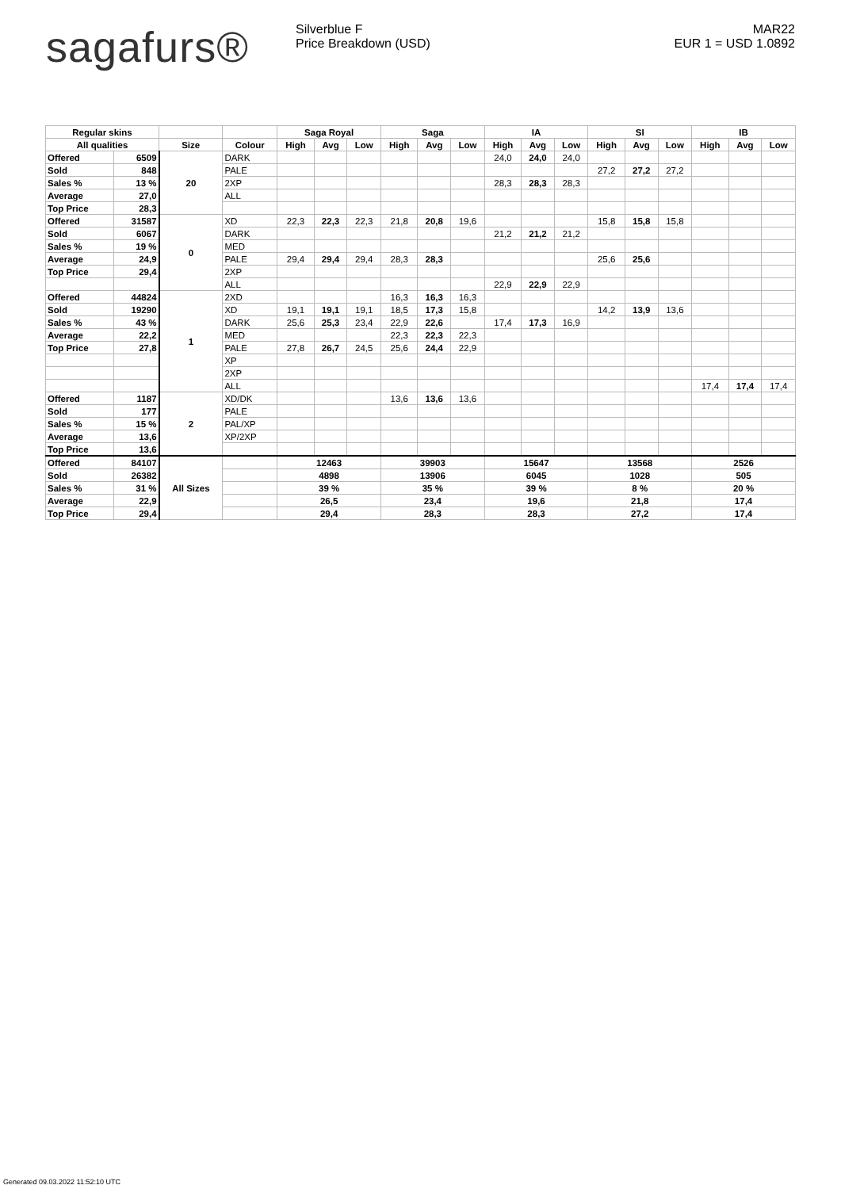sagafurs®
Silverblue F
Price Breakdown (USD)
MAR22
EUR 1 = USD 1.0892
| Regular skins | | | | Saga Royal | | | Saga | | | IA | | | SI | | | IB | | |
| --- | --- | --- | --- | --- | --- | --- | --- | --- | --- | --- | --- | --- | --- | --- | --- | --- | --- | --- |
| All qualities | | Size | Colour | High | Avg | Low | High | Avg | Low | High | Avg | Low | High | Avg | Low | High | Avg | Low |
| Offered | 6509 | 20 | DARK | | | | | | | 24,0 | 24,0 | 24,0 | | | | | | |
| Sold | 848 | | PALE | | | | | | | | | | 27,2 | 27,2 | 27,2 | | | |
| Sales % | 13 % | | 2XP | | | | | | | 28,3 | 28,3 | 28,3 | | | | | | |
| Average | 27,0 | | ALL | | | | | | | | | | | | | | | |
| Top Price | 28,3 | | | | | | | | | | | | | | | | | |
| Offered | 31587 | 0 | XD | 22,3 | 22,3 | 22,3 | 21,8 | 20,8 | 19,6 | | | | 15,8 | 15,8 | 15,8 | | | |
| Sold | 6067 | | DARK | | | | | | | 21,2 | 21,2 | 21,2 | | | | | | |
| Sales % | 19 % | | MED | | | | | | | | | | | | | | | |
| Average | 24,9 | | PALE | 29,4 | 29,4 | 29,4 | 28,3 | 28,3 | | | | | 25,6 | 25,6 | | | | |
| Top Price | 29,4 | | 2XP | | | | | | | | | | | | | | | |
| | | | ALL | | | | | | | 22,9 | 22,9 | 22,9 | | | | | | |
| Offered | 44824 | 1 | 2XD | | | | 16,3 | 16,3 | 16,3 | | | | | | | | | |
| Sold | 19290 | | XD | 19,1 | 19,1 | 19,1 | 18,5 | 17,3 | 15,8 | | | | 14,2 | 13,9 | 13,6 | | | |
| Sales % | 43 % | | DARK | 25,6 | 25,3 | 23,4 | 22,9 | 22,6 | | 17,4 | 17,3 | 16,9 | | | | | | |
| Average | 22,2 | | MED | | | | 22,3 | 22,3 | 22,3 | | | | | | | | | |
| Top Price | 27,8 | | PALE | 27,8 | 26,7 | 24,5 | 25,6 | 24,4 | 22,9 | | | | | | | | | |
| | | | XP | | | | | | | | | | | | | | | |
| | | | 2XP | | | | | | | | | | | | | | | |
| | | | ALL | | | | | | | | | | | | | 17,4 | 17,4 | 17,4 |
| Offered | 1187 | 2 | XD/DK | | | | 13,6 | 13,6 | 13,6 | | | | | | | | | |
| Sold | 177 | | PALE | | | | | | | | | | | | | | | |
| Sales % | 15 % | | PAL/XP | | | | | | | | | | | | | | | |
| Average | 13,6 | | XP/2XP | | | | | | | | | | | | | | | |
| Top Price | 13,6 | | | | | | | | | | | | | | | | | |
| Offered | 84107 | All Sizes | | 12463 | | | 39903 | | | 15647 | | | 13568 | | | 2526 | | |
| Sold | 26382 | | | 4898 | | | 13906 | | | 6045 | | | 1028 | | | 505 | | |
| Sales % | 31 % | | | 39 % | | | 35 % | | | 39 % | | | 8 % | | | 20 % | | |
| Average | 22,9 | | | 26,5 | | | 23,4 | | | 19,6 | | | 21,8 | | | 17,4 | | |
| Top Price | 29,4 | | | 29,4 | | | 28,3 | | | 28,3 | | | 27,2 | | | 17,4 | | |
Generated 09.03.2022 11:52:10 UTC